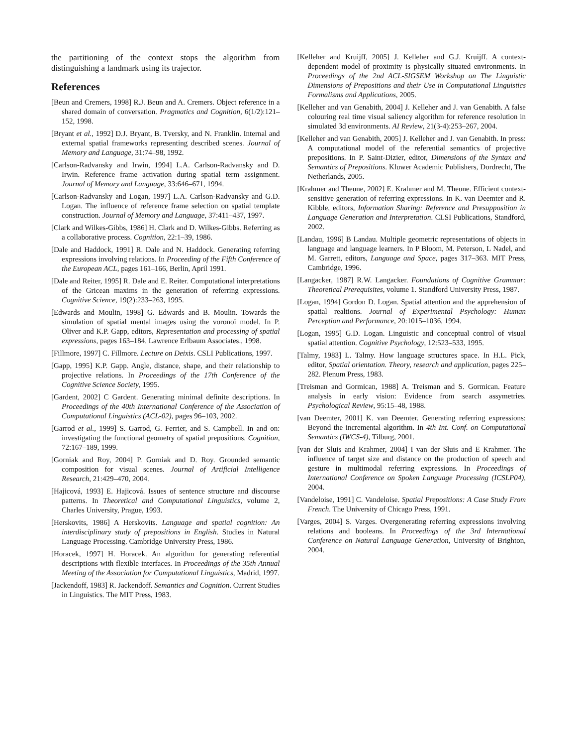the partitioning of the context stops the algorithm from distinguishing a landmark using its trajector.
References
[Beun and Cremers, 1998] R.J. Beun and A. Cremers. Object reference in a shared domain of conversation. Pragmatics and Cognition, 6(1/2):121–152, 1998.
[Bryant et al., 1992] D.J. Bryant, B. Tversky, and N. Franklin. Internal and external spatial frameworks representing described scenes. Journal of Memory and Language, 31:74–98, 1992.
[Carlson-Radvansky and Irwin, 1994] L.A. Carlson-Radvansky and D. Irwin. Reference frame activation during spatial term assignment. Journal of Memory and Language, 33:646–671, 1994.
[Carlson-Radvansky and Logan, 1997] L.A. Carlson-Radvansky and G.D. Logan. The influence of reference frame selection on spatial template construction. Journal of Memory and Language, 37:411–437, 1997.
[Clark and Wilkes-Gibbs, 1986] H. Clark and D. Wilkes-Gibbs. Referring as a collaborative process. Cognition, 22:1–39, 1986.
[Dale and Haddock, 1991] R. Dale and N. Haddock. Generating referring expressions involving relations. In Proceeding of the Fifth Conference of the European ACL, pages 161–166, Berlin, April 1991.
[Dale and Reiter, 1995] R. Dale and E. Reiter. Computational interpretations of the Gricean maxims in the generation of referring expressions. Cognitive Science, 19(2):233–263, 1995.
[Edwards and Moulin, 1998] G. Edwards and B. Moulin. Towards the simulation of spatial mental images using the voronoï model. In P. Oliver and K.P. Gapp, editors, Representation and processing of spatial expressions, pages 163–184. Lawrence Erlbaum Associates., 1998.
[Fillmore, 1997] C. Fillmore. Lecture on Deixis. CSLI Publications, 1997.
[Gapp, 1995] K.P. Gapp. Angle, distance, shape, and their relationship to projective relations. In Proceedings of the 17th Conference of the Cognitive Science Society, 1995.
[Gardent, 2002] C Gardent. Generating minimal definite descriptions. In Proceedings of the 40th International Conference of the Association of Computational Linguistics (ACL-02), pages 96–103, 2002.
[Garrod et al., 1999] S. Garrod, G. Ferrier, and S. Campbell. In and on: investigating the functional geometry of spatial prepositions. Cognition, 72:167–189, 1999.
[Gorniak and Roy, 2004] P. Gorniak and D. Roy. Grounded semantic composition for visual scenes. Journal of Artificial Intelligence Research, 21:429–470, 2004.
[Hajicová, 1993] E. Hajicová. Issues of sentence structure and discourse patterns. In Theoretical and Computational Linguistics, volume 2, Charles University, Prague, 1993.
[Herskovits, 1986] A Herskovits. Language and spatial cognition: An interdisciplinary study of prepositions in English. Studies in Natural Language Processing. Cambridge University Press, 1986.
[Horacek, 1997] H. Horacek. An algorithm for generating referential descriptions with flexible interfaces. In Proceedings of the 35th Annual Meeting of the Association for Computational Linguistics, Madrid, 1997.
[Jackendoff, 1983] R. Jackendoff. Semantics and Cognition. Current Studies in Linguistics. The MIT Press, 1983.
[Kelleher and Kruijff, 2005] J. Kelleher and G.J. Kruijff. A context-dependent model of proximity is physically situated environments. In Proceedings of the 2nd ACL-SIGSEM Workshop on The Linguistic Dimensions of Prepositions and their Use in Computational Linguistics Formalisms and Applications, 2005.
[Kelleher and van Genabith, 2004] J. Kelleher and J. van Genabith. A false colouring real time visual saliency algorithm for reference resolution in simulated 3d environments. AI Review, 21(3-4):253–267, 2004.
[Kelleher and van Genabith, 2005] J. Kelleher and J. van Genabith. In press: A computational model of the referential semantics of projective prepositions. In P. Saint-Dizier, editor, Dimensions of the Syntax and Semantics of Prepositions. Kluwer Academic Publishers, Dordrecht, The Netherlands, 2005.
[Krahmer and Theune, 2002] E. Krahmer and M. Theune. Efficient context-sensitive generation of referring expressions. In K. van Deemter and R. Kibble, editors, Information Sharing: Reference and Presupposition in Language Generation and Interpretation. CLSI Publications, Standford, 2002.
[Landau, 1996] B Landau. Multiple geometric representations of objects in language and language learners. In P Bloom, M. Peterson, L Nadel, and M. Garrett, editors, Language and Space, pages 317–363. MIT Press, Cambridge, 1996.
[Langacker, 1987] R.W. Langacker. Foundations of Cognitive Grammar: Theoretical Prerequisites, volume 1. Standford University Press, 1987.
[Logan, 1994] Gordon D. Logan. Spatial attention and the apprehension of spatial realtions. Journal of Experimental Psychology: Human Perception and Performance, 20:1015–1036, 1994.
[Logan, 1995] G.D. Logan. Linguistic and conceptual control of visual spatial attention. Cognitive Psychology, 12:523–533, 1995.
[Talmy, 1983] L. Talmy. How language structures space. In H.L. Pick, editor, Spatial orientation. Theory, research and application, pages 225–282. Plenum Press, 1983.
[Treisman and Gormican, 1988] A. Treisman and S. Gormican. Feature analysis in early vision: Evidence from search assymetries. Psychological Review, 95:15–48, 1988.
[van Deemter, 2001] K. van Deemter. Generating referring expressions: Beyond the incremental algorithm. In 4th Int. Conf. on Computational Semantics (IWCS-4), Tilburg, 2001.
[van der Sluis and Krahmer, 2004] I van der Sluis and E Krahmer. The influence of target size and distance on the production of speech and gesture in multimodal referring expressions. In Proceedings of International Conference on Spoken Language Processing (ICSLP04), 2004.
[Vandeloise, 1991] C. Vandeloise. Spatial Prepositions: A Case Study From French. The University of Chicago Press, 1991.
[Varges, 2004] S. Varges. Overgenerating referring expressions involving relations and booleans. In Proceedings of the 3rd International Conference on Natural Language Generation, University of Brighton, 2004.